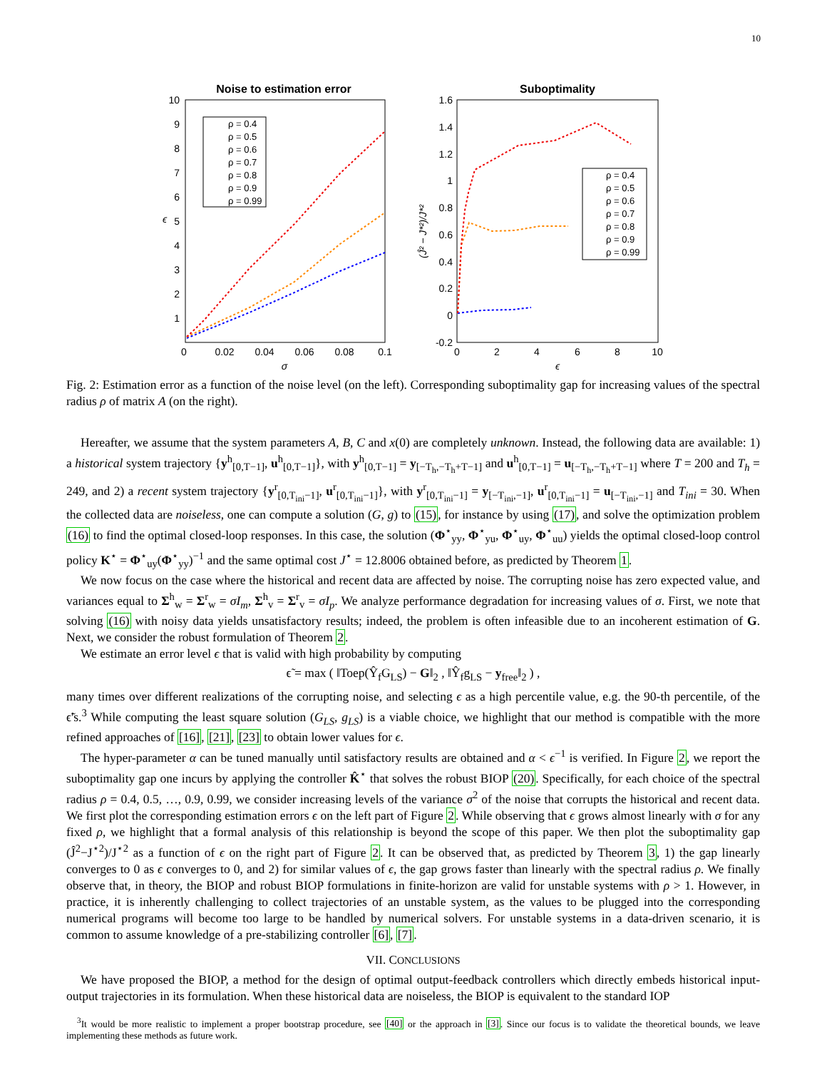10
Noise to estimation error
10
9
8
7
6
5
4
3
2
1
0
0.02
0.04
0.06
0.08
0.1
σ
ϵ
ρ = 0.4
ρ = 0.5
ρ = 0.6
ρ = 0.7
ρ = 0.8
ρ = 0.9
ρ = 0.99
Suboptimality
1.6
1.4
1.2
1
0.8
0.6
0.4
0.2
0
-0.2
0
2
4
6
8
10
ϵ
(Ĵ² − J*²)/J*²
ρ = 0.4
ρ = 0.5
ρ = 0.6
ρ = 0.7
ρ = 0.8
ρ = 0.9
ρ = 0.99
Fig. 2: Estimation error as a function of the noise level (on the left). Corresponding suboptimality gap for increasing values of the spectral radius ρ of matrix A (on the right).
Hereafter, we assume that the system parameters A, B, C and x(0) are completely unknown. Instead, the following data are available: 1) a historical system trajectory {y<sup>h</sup><sub>[0,T−1]</sub>, u<sup>h</sup><sub>[0,T−1]</sub>}, with y<sup>h</sup><sub>[0,T−1]</sub> = y<sub>[−T<sub>h</sub>,−T<sub>h</sub>+T−1]</sub> and u<sup>h</sup><sub>[0,T−1]</sub> = u<sub>[−T<sub>h</sub>,−T<sub>h</sub>+T−1]</sub> where T = 200 and T<sub>h</sub> = 249, and 2) a recent system trajectory {y<sup>r</sup><sub>[0,T<sub>ini</sub>−1]</sub>, u<sup>r</sup><sub>[0,T<sub>ini</sub>−1]</sub>}, with y<sup>r</sup><sub>[0,T<sub>ini</sub>−1]</sub> = y<sub>[−T<sub>ini</sub>,−1]</sub>, u<sup>r</sup><sub>[0,T<sub>ini</sub>−1]</sub> = u<sub>[−T<sub>ini</sub>,−1]</sub> and T<sub>ini</sub> = 30. When the collected data are noiseless, one can compute a solution (G, g) to (15), for instance by using (17), and solve the optimization problem (16) to find the optimal closed-loop responses. In this case, the solution (Φ<sup>⋆</sup><sub>yy</sub>, Φ<sup>⋆</sup><sub>yu</sub>, Φ<sup>⋆</sup><sub>uy</sub>, Φ<sup>⋆</sup><sub>uu</sub>) yields the optimal closed-loop control policy K<sup>⋆</sup> = Φ<sup>⋆</sup><sub>uy</sub>(Φ<sup>⋆</sup><sub>yy</sub>)<sup>−1</sup> and the same optimal cost J<sup>⋆</sup> = 12.8006 obtained before, as predicted by Theorem 1.
We now focus on the case where the historical and recent data are affected by noise. The corrupting noise has zero expected value, and variances equal to Σ<sup>h</sup><sub>w</sub> = Σ<sup>r</sup><sub>w</sub> = σI<sub>m</sub>, Σ<sup>h</sup><sub>v</sub> = Σ<sup>r</sup><sub>v</sub> = σI<sub>p</sub>. We analyze performance degradation for increasing values of σ. First, we note that solving (16) with noisy data yields unsatisfactory results; indeed, the problem is often infeasible due to an incoherent estimation of G. Next, we consider the robust formulation of Theorem 2.
We estimate an error level ϵ that is valid with high probability by computing
ϵ̃ = max ( ‖Toep(Ŷ<sub>f</sub>G<sub>LS</sub>) − G‖<sub>2</sub> , ‖Ŷ<sub>f</sub>g<sub>LS</sub> − y<sub>free</sub>‖<sub>2</sub> ) ,
many times over different realizations of the corrupting noise, and selecting ϵ as a high percentile value, e.g. the 90-th percentile, of the ϵ̃'s.<sup>3</sup> While computing the least square solution (G<sub>LS</sub>, g<sub>LS</sub>) is a viable choice, we highlight that our method is compatible with the more refined approaches of [16], [21], [23] to obtain lower values for ϵ.
The hyper-parameter α can be tuned manually until satisfactory results are obtained and α < ϵ<sup>−1</sup> is verified. In Figure 2, we report the suboptimality gap one incurs by applying the controller K̂<sup>⋆</sup> that solves the robust BIOP (20). Specifically, for each choice of the spectral radius ρ = 0.4, 0.5, …, 0.9, 0.99, we consider increasing levels of the variance σ<sup>2</sup> of the noise that corrupts the historical and recent data. We first plot the corresponding estimation errors ϵ on the left part of Figure 2. While observing that ϵ grows almost linearly with σ for any fixed ρ, we highlight that a formal analysis of this relationship is beyond the scope of this paper. We then plot the suboptimality gap (Ĵ<sup>2</sup>−J<sup>⋆2</sup>)/J<sup>⋆2</sup> as a function of ϵ on the right part of Figure 2. It can be observed that, as predicted by Theorem 3, 1) the gap linearly converges to 0 as ϵ converges to 0, and 2) for similar values of ϵ, the gap grows faster than linearly with the spectral radius ρ. We finally observe that, in theory, the BIOP and robust BIOP formulations in finite-horizon are valid for unstable systems with ρ > 1. However, in practice, it is inherently challenging to collect trajectories of an unstable system, as the values to be plugged into the corresponding numerical programs will become too large to be handled by numerical solvers. For unstable systems in a data-driven scenario, it is common to assume knowledge of a pre-stabilizing controller [6], [7].
VII. CONCLUSIONS
We have proposed the BIOP, a method for the design of optimal output-feedback controllers which directly embeds historical input-output trajectories in its formulation. When these historical data are noiseless, the BIOP is equivalent to the standard IOP
<sup>3</sup> It would be more realistic to implement a proper bootstrap procedure, see [40] or the approach in [3]. Since our focus is to validate the theoretical bounds, we leave implementing these methods as future work.